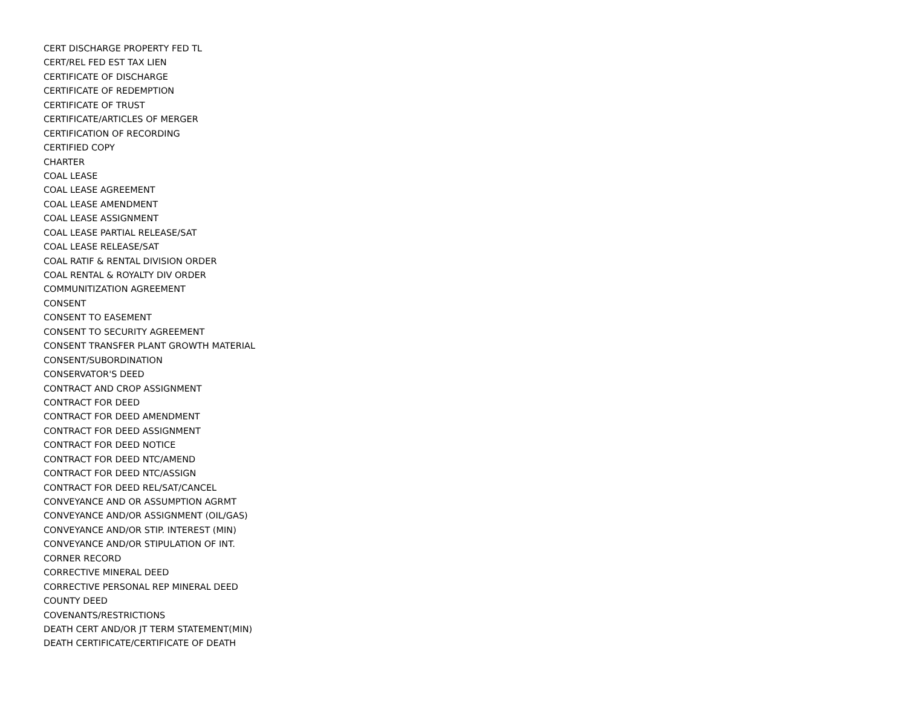CERT DISCHARGE PROPERTY FED TL
CERT/REL FED EST TAX LIEN
CERTIFICATE OF DISCHARGE
CERTIFICATE OF REDEMPTION
CERTIFICATE OF TRUST
CERTIFICATE/ARTICLES OF MERGER
CERTIFICATION OF RECORDING
CERTIFIED COPY
CHARTER
COAL LEASE
COAL LEASE AGREEMENT
COAL LEASE AMENDMENT
COAL LEASE ASSIGNMENT
COAL LEASE PARTIAL RELEASE/SAT
COAL LEASE RELEASE/SAT
COAL RATIF & RENTAL DIVISION ORDER
COAL RENTAL & ROYALTY DIV ORDER
COMMUNITIZATION AGREEMENT
CONSENT
CONSENT TO EASEMENT
CONSENT TO SECURITY AGREEMENT
CONSENT TRANSFER PLANT GROWTH MATERIAL
CONSENT/SUBORDINATION
CONSERVATOR'S DEED
CONTRACT AND CROP ASSIGNMENT
CONTRACT FOR DEED
CONTRACT FOR DEED AMENDMENT
CONTRACT FOR DEED ASSIGNMENT
CONTRACT FOR DEED NOTICE
CONTRACT FOR DEED NTC/AMEND
CONTRACT FOR DEED NTC/ASSIGN
CONTRACT FOR DEED REL/SAT/CANCEL
CONVEYANCE AND OR ASSUMPTION AGRMT
CONVEYANCE AND/OR ASSIGNMENT (OIL/GAS)
CONVEYANCE AND/OR STIP. INTEREST (MIN)
CONVEYANCE AND/OR STIPULATION OF INT.
CORNER RECORD
CORRECTIVE MINERAL DEED
CORRECTIVE PERSONAL REP MINERAL DEED
COUNTY DEED
COVENANTS/RESTRICTIONS
DEATH CERT AND/OR JT TERM STATEMENT(MIN)
DEATH CERTIFICATE/CERTIFICATE OF DEATH